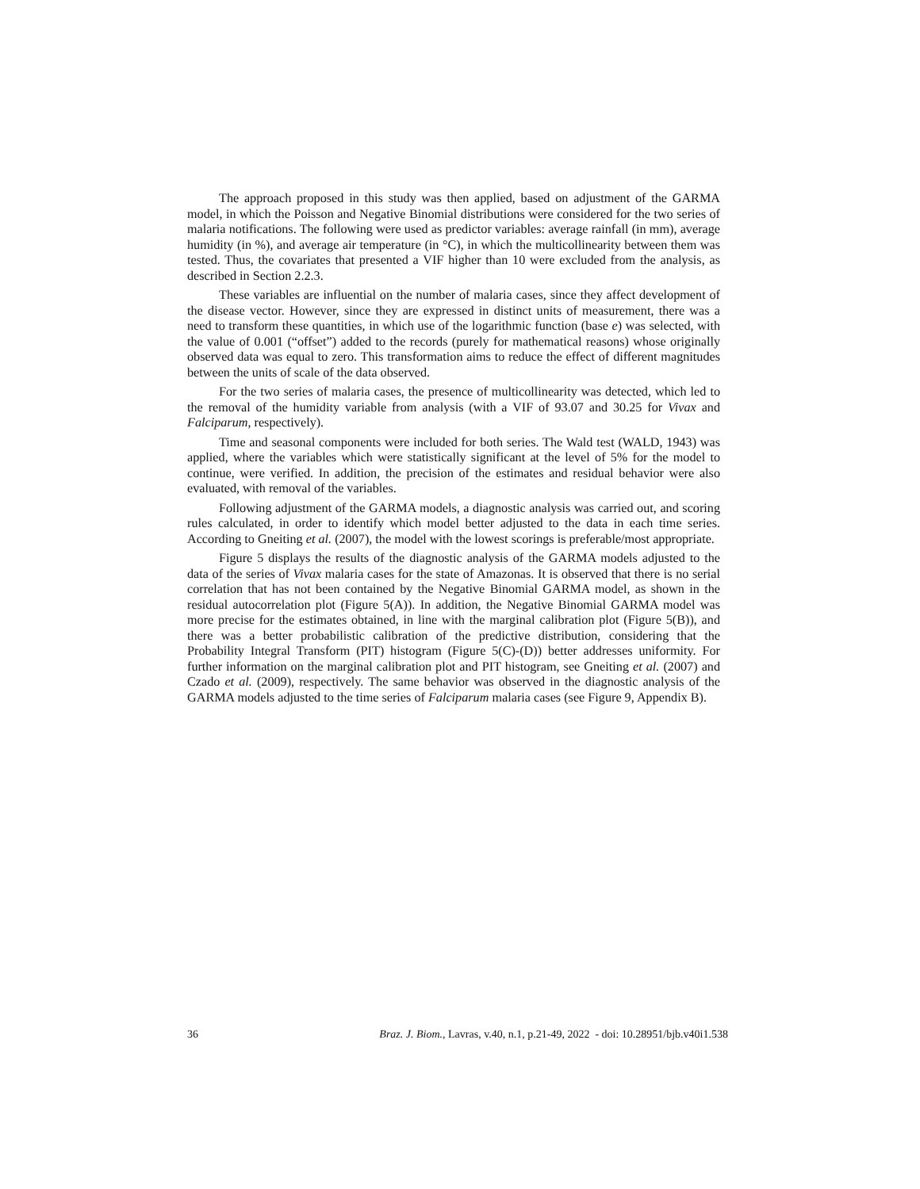The approach proposed in this study was then applied, based on adjustment of the GARMA model, in which the Poisson and Negative Binomial distributions were considered for the two series of malaria notifications. The following were used as predictor variables: average rainfall (in mm), average humidity (in %), and average air temperature (in °C), in which the multicollinearity between them was tested. Thus, the covariates that presented a VIF higher than 10 were excluded from the analysis, as described in Section 2.2.3.
These variables are influential on the number of malaria cases, since they affect development of the disease vector. However, since they are expressed in distinct units of measurement, there was a need to transform these quantities, in which use of the logarithmic function (base e) was selected, with the value of 0.001 (“offset”) added to the records (purely for mathematical reasons) whose originally observed data was equal to zero. This transformation aims to reduce the effect of different magnitudes between the units of scale of the data observed.
For the two series of malaria cases, the presence of multicollinearity was detected, which led to the removal of the humidity variable from analysis (with a VIF of 93.07 and 30.25 for Vivax and Falciparum, respectively).
Time and seasonal components were included for both series. The Wald test (WALD, 1943) was applied, where the variables which were statistically significant at the level of 5% for the model to continue, were verified. In addition, the precision of the estimates and residual behavior were also evaluated, with removal of the variables.
Following adjustment of the GARMA models, a diagnostic analysis was carried out, and scoring rules calculated, in order to identify which model better adjusted to the data in each time series. According to Gneiting et al. (2007), the model with the lowest scorings is preferable/most appropriate.
Figure 5 displays the results of the diagnostic analysis of the GARMA models adjusted to the data of the series of Vivax malaria cases for the state of Amazonas. It is observed that there is no serial correlation that has not been contained by the Negative Binomial GARMA model, as shown in the residual autocorrelation plot (Figure 5(A)). In addition, the Negative Binomial GARMA model was more precise for the estimates obtained, in line with the marginal calibration plot (Figure 5(B)), and there was a better probabilistic calibration of the predictive distribution, considering that the Probability Integral Transform (PIT) histogram (Figure 5(C)-(D)) better addresses uniformity. For further information on the marginal calibration plot and PIT histogram, see Gneiting et al. (2007) and Czado et al. (2009), respectively. The same behavior was observed in the diagnostic analysis of the GARMA models adjusted to the time series of Falciparum malaria cases (see Figure 9, Appendix B).
36 Braz. J. Biom., Lavras, v.40, n.1, p.21-49, 2022 - doi: 10.28951/bjb.v40i1.538